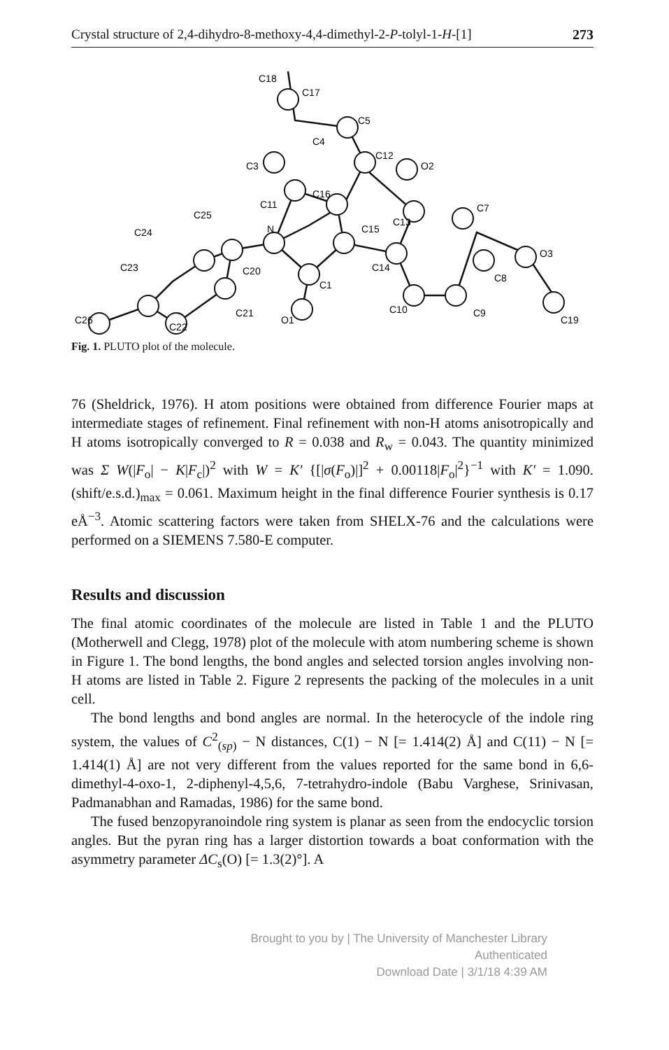Crystal structure of 2,4-dihydro-8-methoxy-4,4-dimethyl-2-P-tolyl-1-H-[1] 273
C26
C22
C21
C23
C24
C25
C20
N
O1
C1
C15
C14
C10
C9
C8
O3
C19
C7
C13
C16
C11
C3
C4
C5
C12
O2
C18
C17
Fig. 1. PLUTO plot of the molecule.
76 (Sheldrick, 1976). H atom positions were obtained from difference Fourier maps at intermediate stages of refinement. Final refinement with non-H atoms anisotropically and H atoms isotropically converged to R = 0.038 and R<sub>w</sub> = 0.043. The quantity minimized was Σ W(|F<sub>o</sub>| − K|F<sub>c</sub>|)<sup>2</sup> with W = K′ {[|σ(F<sub>o</sub>)|]<sup>2</sup> + 0.00118|F<sub>o</sub>|<sup>2</sup>}<sup>−1</sup> with K′ = 1.090. (shift/e.s.d.)<sub>max</sub> = 0.061. Maximum height in the final difference Fourier synthesis is 0.17 eÅ<sup>−3</sup>. Atomic scattering factors were taken from SHELX-76 and the calculations were performed on a SIEMENS 7.580-E computer.
Results and discussion
The final atomic coordinates of the molecule are listed in Table 1 and the PLUTO (Motherwell and Clegg, 1978) plot of the molecule with atom numbering scheme is shown in Figure 1. The bond lengths, the bond angles and selected torsion angles involving non-H atoms are listed in Table 2. Figure 2 represents the packing of the molecules in a unit cell.
The bond lengths and bond angles are normal. In the heterocycle of the indole ring system, the values of C<sup>2</sup><sub>(sp)</sub> − N distances, C(1) − N [= 1.414(2) Å] and C(11) − N [= 1.414(1) Å] are not very different from the values reported for the same bond in 6,6-dimethyl-4-oxo-1, 2-diphenyl-4,5,6, 7-tetrahydro-indole (Babu Varghese, Srinivasan, Padmanabhan and Ramadas, 1986) for the same bond.
The fused benzopyranoindole ring system is planar as seen from the endocyclic torsion angles. But the pyran ring has a larger distortion towards a boat conformation with the asymmetry parameter ΔC<sub>s</sub>(O) [= 1.3(2)°]. A
Brought to you by | The University of Manchester Library
Authenticated
Download Date | 3/1/18 4:39 AM